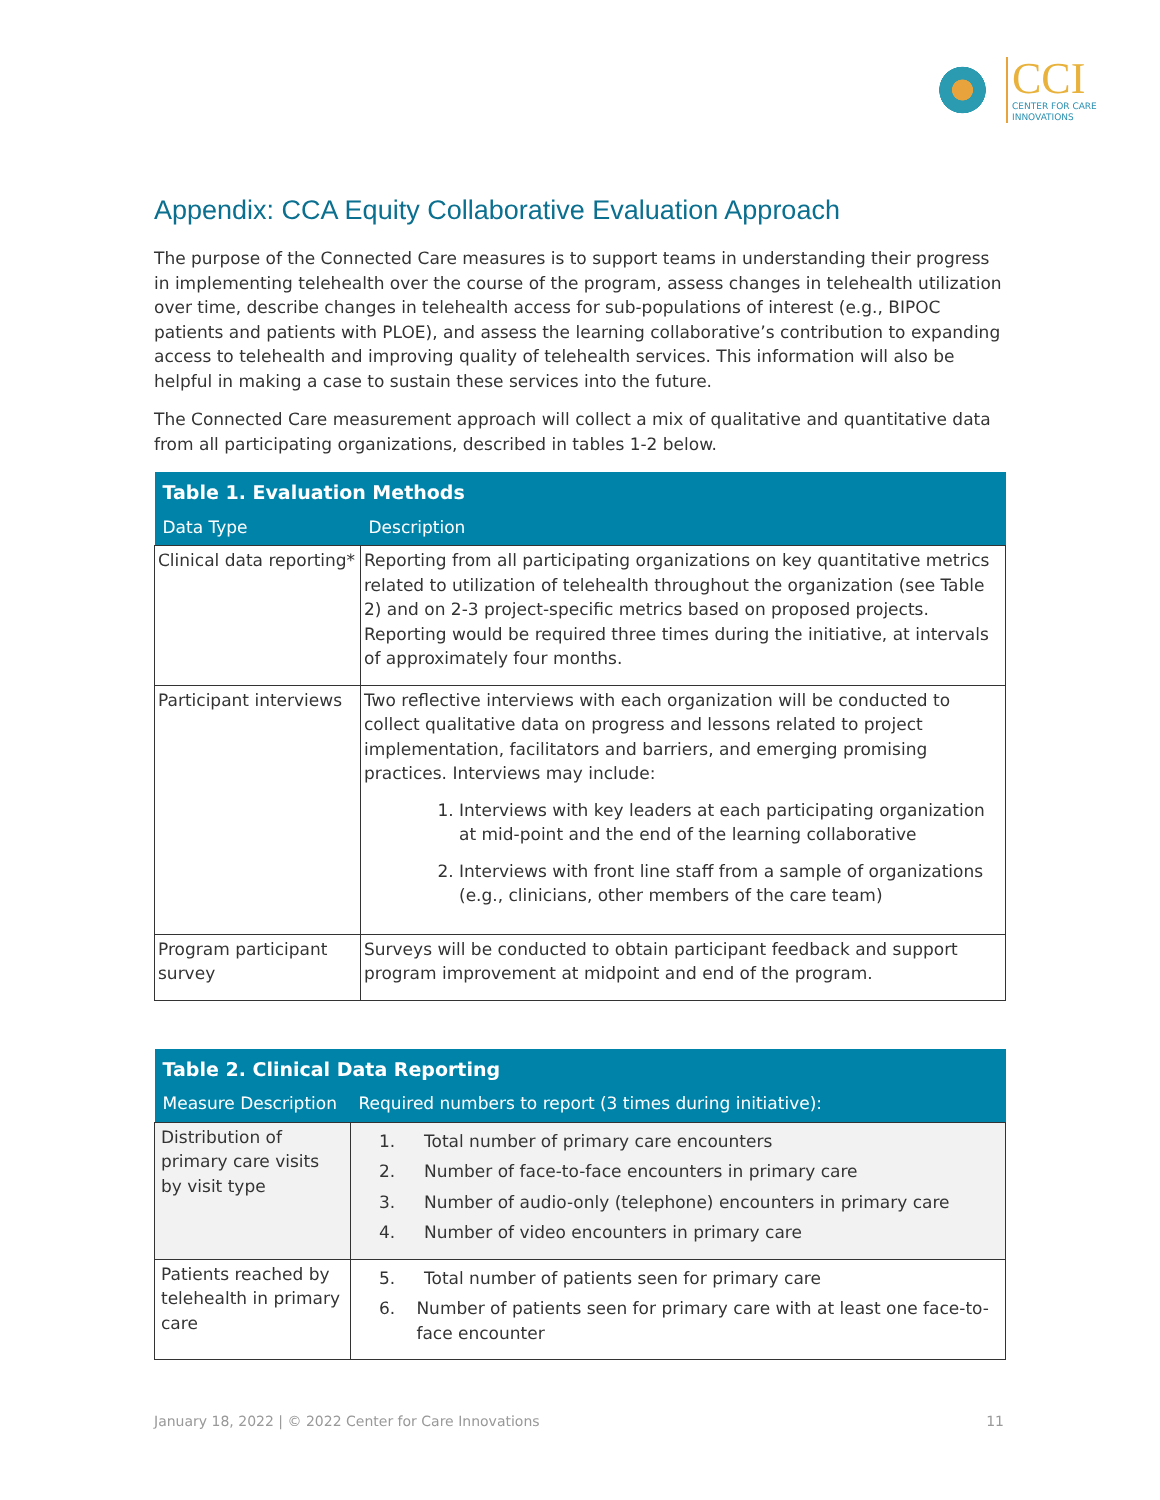CCI
CENTER FOR CARE
INNOVATIONS
Appendix: CCA Equity Collaborative Evaluation Approach
The purpose of the Connected Care measures is to support teams in understanding their progress in implementing telehealth over the course of the program, assess changes in telehealth utilization over time, describe changes in telehealth access for sub-populations of interest (e.g., BIPOC patients and patients with PLOE), and assess the learning collaborative’s contribution to expanding access to telehealth and improving quality of telehealth services. This information will also be helpful in making a case to sustain these services into the future.
The Connected Care measurement approach will collect a mix of qualitative and quantitative data from all participating organizations, described in tables 1-2 below.
| Table 1. Evaluation Methods | |
| --- | --- |
| Data Type | Description |
| Clinical data reporting* | Reporting from all participating organizations on key quantitative metrics related to utilization of telehealth throughout the organization (see Table 2) and on 2-3 project-specific metrics based on proposed projects. Reporting would be required three times during the initiative, at intervals of approximately four months. |
| Participant interviews | Two reflective interviews with each organization will be conducted to collect qualitative data on progress and lessons related to project implementation, facilitators and barriers, and emerging promising practices. Interviews may include: 1. Interviews with key leaders at each participating organization at mid-point and the end of the learning collaborative 2. Interviews with front line staff from a sample of organizations (e.g., clinicians, other members of the care team) |
| Program participant survey | Surveys will be conducted to obtain participant feedback and support program improvement at midpoint and end of the program. |
| Table 2. Clinical Data Reporting | |
| --- | --- |
| Measure Description | Required numbers to report (3 times during initiative): |
| Distribution of primary care visits by visit type | 1. Total number of primary care encounters 2. Number of face-to-face encounters in primary care 3. Number of audio-only (telephone) encounters in primary care 4. Number of video encounters in primary care |
| Patients reached by telehealth in primary care | 5. Total number of patients seen for primary care 6. Number of patients seen for primary care with at least one face-to-face encounter |
January 18, 2022 | © 2022 Center for Care Innovations 11